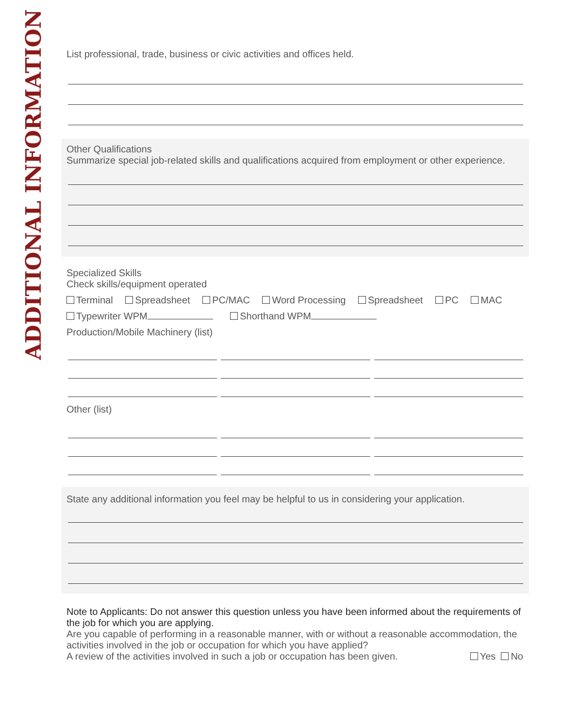ADDITIONAL INFORMATION
List professional, trade, business or civic activities and offices held.
Other Qualifications
Summarize special job-related skills and qualifications acquired from employment or other experience.
Specialized Skills
Check skills/equipment operated
Terminal Spreadsheet PC/MAC Word Processing Spreadsheet PC MAC
Typewriter WPM Shorthand WPM
Production/Mobile Machinery (list)
Other (list)
State any additional information you feel may be helpful to us in considering your application.
Note to Applicants: Do not answer this question unless you have been informed about the requirements of the job for which you are applying.
Are you capable of performing in a reasonable manner, with or without a reasonable accommodation, the activities involved in the job or occupation for which you have applied?
A review of the activities involved in such a job or occupation has been given. Yes No